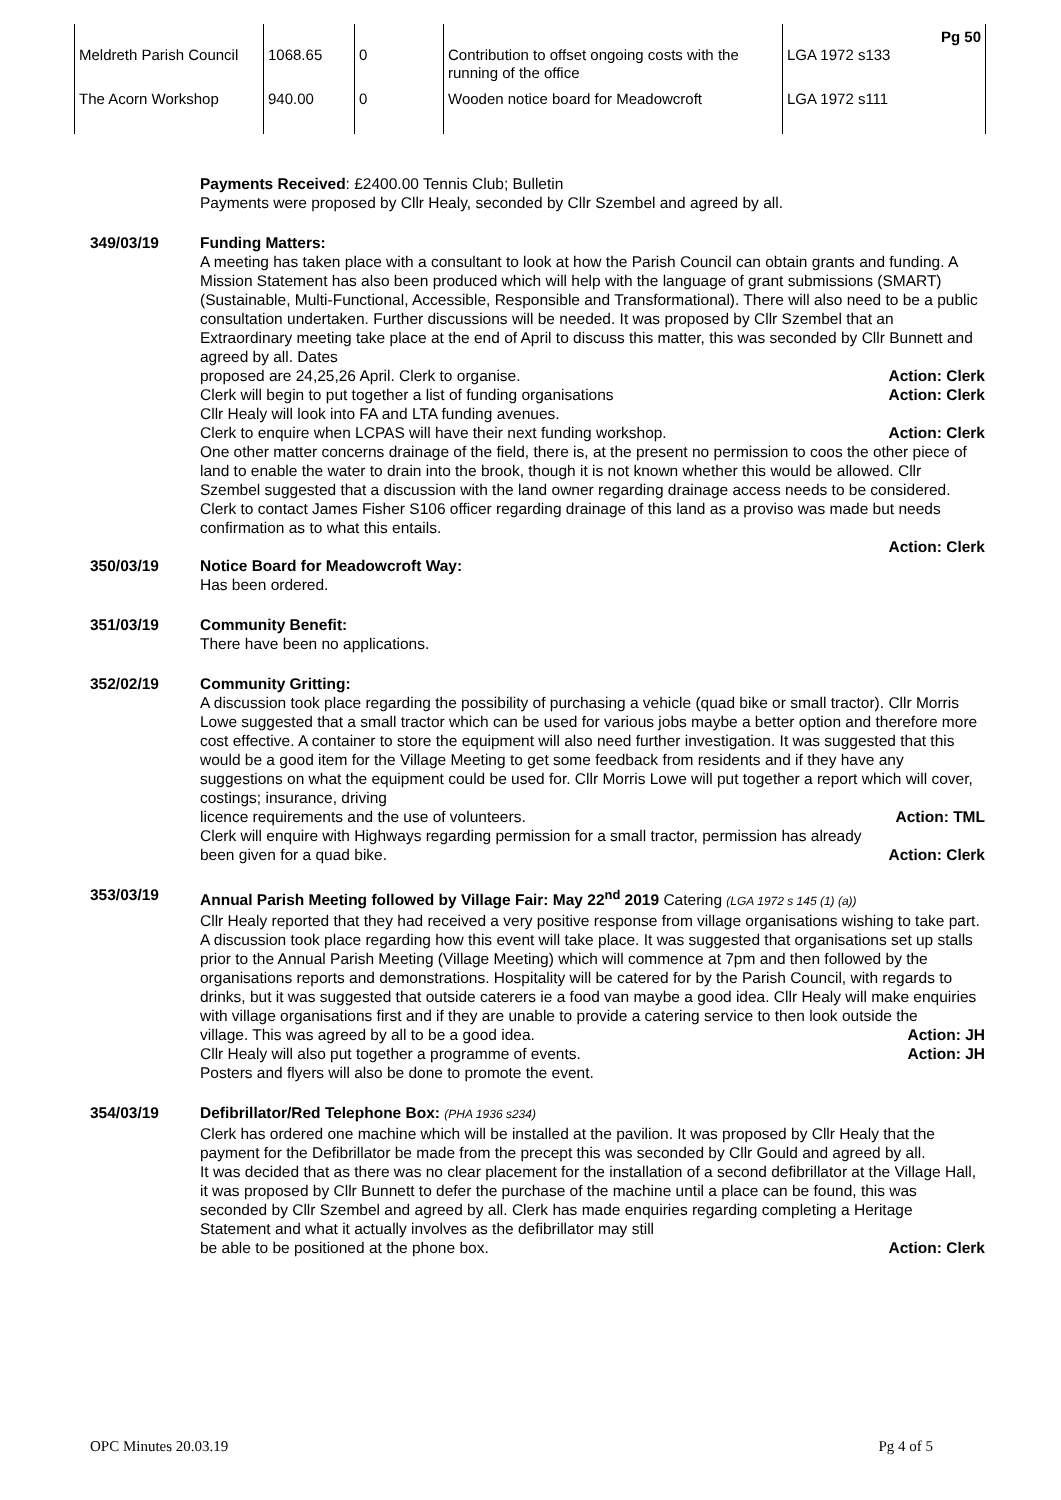| Meldreth Parish Council | 1068.65 | 0 | Contribution to offset ongoing costs with the running of the office | Pg 50 LGA 1972 s133 |
| The Acorn Workshop | 940.00 | 0 | Wooden notice board for Meadowcroft | LGA 1972 s111 |
Payments Received: £2400.00 Tennis Club; Bulletin
Payments were proposed by Cllr Healy, seconded by Cllr Szembel and agreed by all.
349/03/19 Funding Matters:
A meeting has taken place with a consultant to look at how the Parish Council can obtain grants and funding. A Mission Statement has also been produced which will help with the language of grant submissions (SMART) (Sustainable, Multi-Functional, Accessible, Responsible and Transformational). There will also need to be a public consultation undertaken. Further discussions will be needed. It was proposed by Cllr Szembel that an Extraordinary meeting take place at the end of April to discuss this matter, this was seconded by Cllr Bunnett and agreed by all. Dates
proposed are 24,25,26 April. Clerk to organise. Action: Clerk
Clerk will begin to put together a list of funding organisations Action: Clerk
Cllr Healy will look into FA and LTA funding avenues.
Clerk to enquire when LCPAS will have their next funding workshop. Action: Clerk
One other matter concerns drainage of the field, there is, at the present no permission to coos the other piece of land to enable the water to drain into the brook, though it is not known whether this would be allowed. Cllr Szembel suggested that a discussion with the land owner regarding drainage access needs to be considered. Clerk to contact James Fisher S106 officer regarding drainage of this land as a proviso was made but needs confirmation as to what this entails.
Action: Clerk
350/03/19 Notice Board for Meadowcroft Way:
Has been ordered.
351/03/19 Community Benefit:
There have been no applications.
352/02/19 Community Gritting:
A discussion took place regarding the possibility of purchasing a vehicle (quad bike or small tractor). Cllr Morris Lowe suggested that a small tractor which can be used for various jobs maybe a better option and therefore more cost effective. A container to store the equipment will also need further investigation. It was suggested that this would be a good item for the Village Meeting to get some feedback from residents and if they have any suggestions on what the equipment could be used for. Cllr Morris Lowe will put together a report which will cover, costings; insurance, driving
licence requirements and the use of volunteers. Action: TML
Clerk will enquire with Highways regarding permission for a small tractor, permission has already
been given for a quad bike. Action: Clerk
353/03/19 Annual Parish Meeting followed by Village Fair: May 22<sup>nd</sup> 2019 Catering (LGA 1972 s 145 (1) (a))
Cllr Healy reported that they had received a very positive response from village organisations wishing to take part. A discussion took place regarding how this event will take place. It was suggested that organisations set up stalls prior to the Annual Parish Meeting (Village Meeting) which will commence at 7pm and then followed by the organisations reports and demonstrations. Hospitality will be catered for by the Parish Council, with regards to drinks, but it was suggested that outside caterers ie a food van maybe a good idea. Cllr Healy will make enquiries with village organisations first and if they are unable to provide a catering service to then look outside the
village. This was agreed by all to be a good idea. Action: JH
Cllr Healy will also put together a programme of events. Action: JH
Posters and flyers will also be done to promote the event.
354/03/19 Defibrillator/Red Telephone Box: (PHA 1936 s234)
Clerk has ordered one machine which will be installed at the pavilion. It was proposed by Cllr Healy that the payment for the Defibrillator be made from the precept this was seconded by Cllr Gould and agreed by all.
It was decided that as there was no clear placement for the installation of a second defibrillator at the Village Hall, it was proposed by Cllr Bunnett to defer the purchase of the machine until a place can be found, this was seconded by Cllr Szembel and agreed by all. Clerk has made enquiries regarding completing a Heritage Statement and what it actually involves as the defibrillator may still
be able to be positioned at the phone box. Action: Clerk
OPC Minutes 20.03.19 Pg 4 of 5